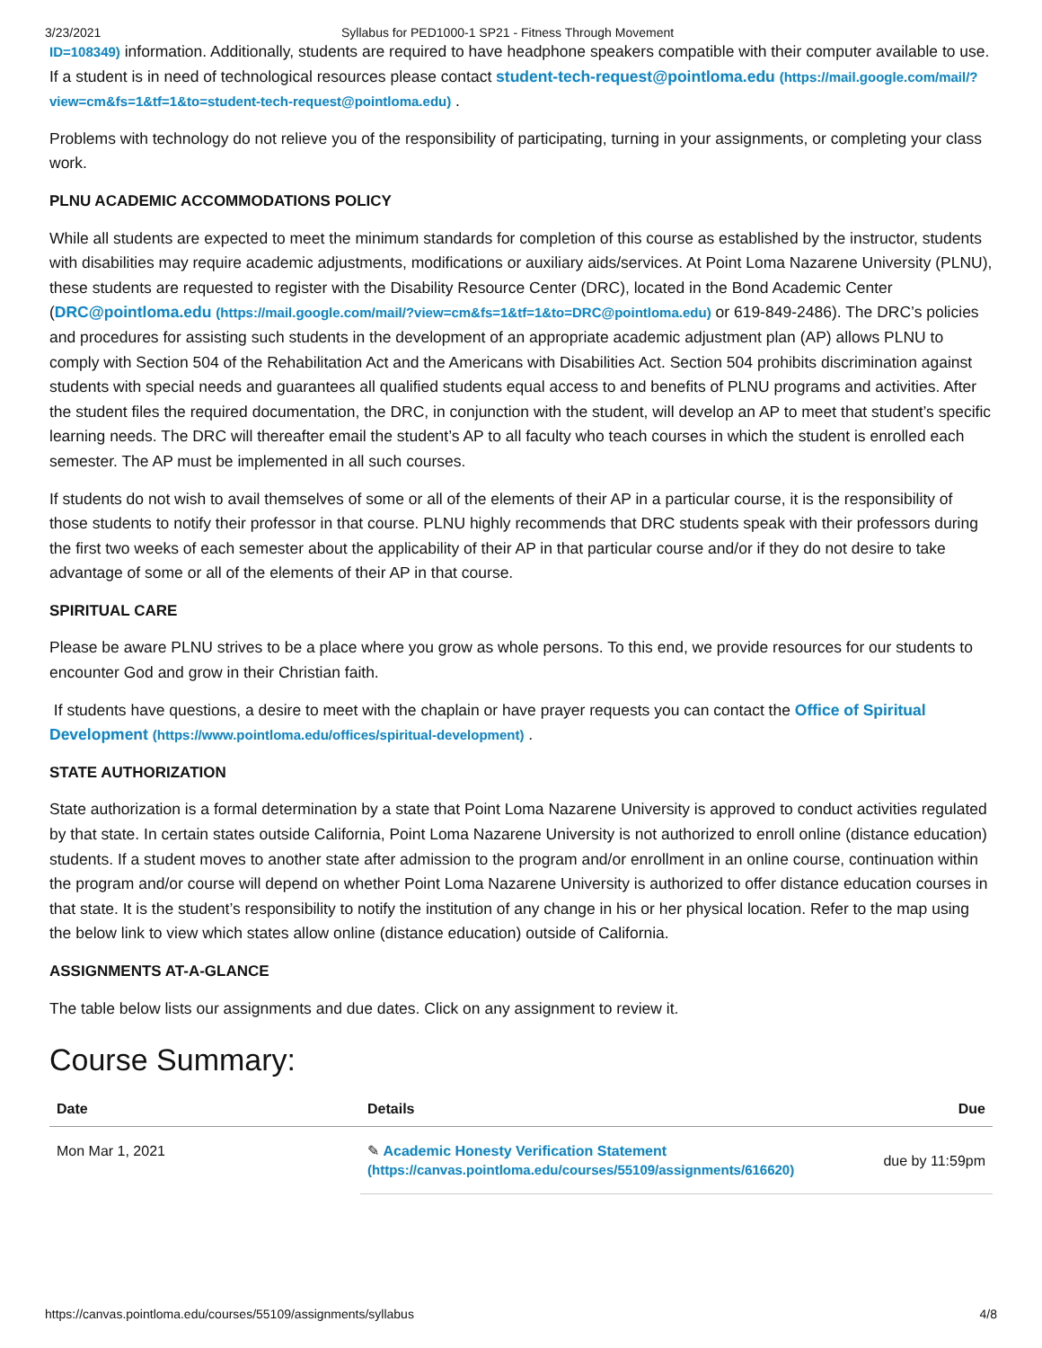3/23/2021 Syllabus for PED1000-1 SP21 - Fitness Through Movement
ID=108349) information. Additionally, students are required to have headphone speakers compatible with their computer available to use. If a student is in need of technological resources please contact student-tech-request@pointloma.edu (https://mail.google.com/mail/?view=cm&fs=1&tf=1&to=student-tech-request@pointloma.edu) .
Problems with technology do not relieve you of the responsibility of participating, turning in your assignments, or completing your class work.
PLNU ACADEMIC ACCOMMODATIONS POLICY
While all students are expected to meet the minimum standards for completion of this course as established by the instructor, students with disabilities may require academic adjustments, modifications or auxiliary aids/services. At Point Loma Nazarene University (PLNU), these students are requested to register with the Disability Resource Center (DRC), located in the Bond Academic Center (DRC@pointloma.edu (https://mail.google.com/mail/?view=cm&fs=1&tf=1&to=DRC@pointloma.edu) or 619-849-2486). The DRC’s policies and procedures for assisting such students in the development of an appropriate academic adjustment plan (AP) allows PLNU to comply with Section 504 of the Rehabilitation Act and the Americans with Disabilities Act. Section 504 prohibits discrimination against students with special needs and guarantees all qualified students equal access to and benefits of PLNU programs and activities. After the student files the required documentation, the DRC, in conjunction with the student, will develop an AP to meet that student’s specific learning needs. The DRC will thereafter email the student’s AP to all faculty who teach courses in which the student is enrolled each semester. The AP must be implemented in all such courses.
If students do not wish to avail themselves of some or all of the elements of their AP in a particular course, it is the responsibility of those students to notify their professor in that course. PLNU highly recommends that DRC students speak with their professors during the first two weeks of each semester about the applicability of their AP in that particular course and/or if they do not desire to take advantage of some or all of the elements of their AP in that course.
SPIRITUAL CARE
Please be aware PLNU strives to be a place where you grow as whole persons. To this end, we provide resources for our students to encounter God and grow in their Christian faith.
If students have questions, a desire to meet with the chaplain or have prayer requests you can contact the Office of Spiritual Development (https://www.pointloma.edu/offices/spiritual-development) .
STATE AUTHORIZATION
State authorization is a formal determination by a state that Point Loma Nazarene University is approved to conduct activities regulated by that state. In certain states outside California, Point Loma Nazarene University is not authorized to enroll online (distance education) students. If a student moves to another state after admission to the program and/or enrollment in an online course, continuation within the program and/or course will depend on whether Point Loma Nazarene University is authorized to offer distance education courses in that state. It is the student’s responsibility to notify the institution of any change in his or her physical location. Refer to the map using the below link to view which states allow online (distance education) outside of California.
ASSIGNMENTS AT-A-GLANCE
The table below lists our assignments and due dates. Click on any assignment to review it.
Course Summary:
| Date | Details | Due |
| --- | --- | --- |
| Mon Mar 1, 2021 | ✎ Academic Honesty Verification Statement (https://canvas.pointloma.edu/courses/55109/assignments/616620) | due by 11:59pm |
https://canvas.pointloma.edu/courses/55109/assignments/syllabus 4/8